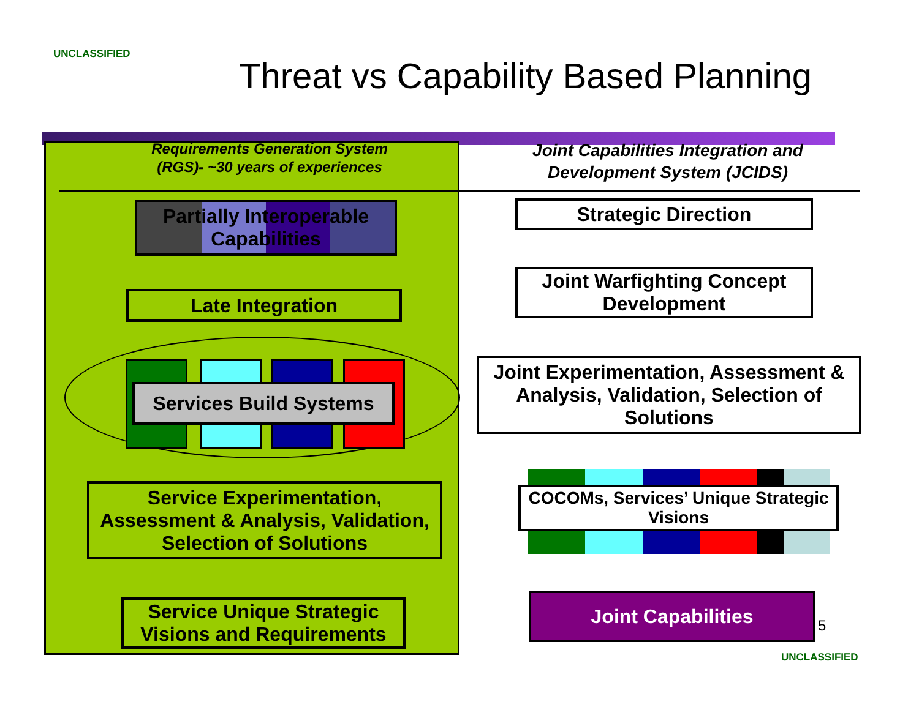UNCLASSIFIED
Threat vs Capability Based Planning
Requirements Generation System
(RGS)- ~30 years of experiences
Joint Capabilities Integration and Development System (JCIDS)
Partially Interoperable Capabilities
Late Integration
Services Build Systems
Service Experimentation, Assessment & Analysis, Validation, Selection of Solutions
Service Unique Strategic Visions and Requirements
Strategic Direction
Joint Warfighting Concept Development
Joint Experimentation, Assessment & Analysis, Validation, Selection of Solutions
COCOMs, Services’ Unique Strategic Visions
Joint Capabilities
5
UNCLASSIFIED